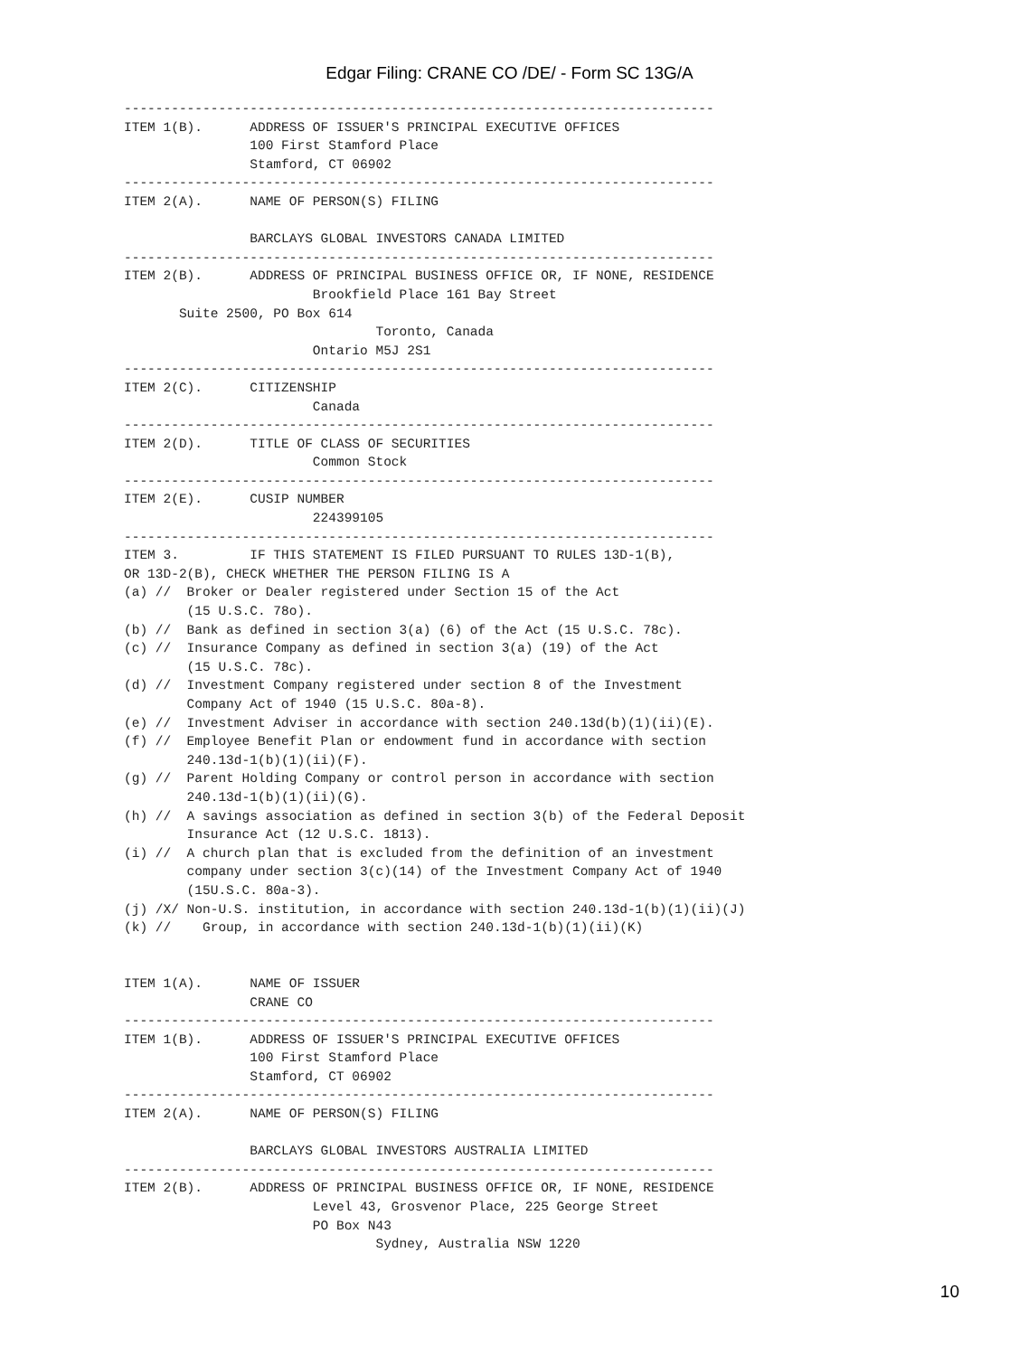Edgar Filing: CRANE CO /DE/ - Form SC 13G/A
---------------------------------------------------------------------------
ITEM 1(B).      ADDRESS OF ISSUER'S PRINCIPAL EXECUTIVE OFFICES
                100 First Stamford Place
                Stamford, CT 06902
---------------------------------------------------------------------------
ITEM 2(A).      NAME OF PERSON(S) FILING

                BARCLAYS GLOBAL INVESTORS CANADA LIMITED
---------------------------------------------------------------------------
ITEM 2(B).      ADDRESS OF PRINCIPAL BUSINESS OFFICE OR, IF NONE, RESIDENCE
                        Brookfield Place 161 Bay Street
       Suite 2500, PO Box 614
                                Toronto, Canada
                        Ontario M5J 2S1
---------------------------------------------------------------------------
ITEM 2(C).      CITIZENSHIP
                        Canada
---------------------------------------------------------------------------
ITEM 2(D).      TITLE OF CLASS OF SECURITIES
                        Common Stock
---------------------------------------------------------------------------
ITEM 2(E).      CUSIP NUMBER
                        224399105
---------------------------------------------------------------------------
ITEM 3.         IF THIS STATEMENT IS FILED PURSUANT TO RULES 13D-1(B),
OR 13D-2(B), CHECK WHETHER THE PERSON FILING IS A
(a) //  Broker or Dealer registered under Section 15 of the Act
        (15 U.S.C. 78o).
(b) //  Bank as defined in section 3(a) (6) of the Act (15 U.S.C. 78c).
(c) //  Insurance Company as defined in section 3(a) (19) of the Act
        (15 U.S.C. 78c).
(d) //  Investment Company registered under section 8 of the Investment
        Company Act of 1940 (15 U.S.C. 80a-8).
(e) //  Investment Adviser in accordance with section 240.13d(b)(1)(ii)(E).
(f) //  Employee Benefit Plan or endowment fund in accordance with section
        240.13d-1(b)(1)(ii)(F).
(g) //  Parent Holding Company or control person in accordance with section
        240.13d-1(b)(1)(ii)(G).
(h) //  A savings association as defined in section 3(b) of the Federal Deposit
        Insurance Act (12 U.S.C. 1813).
(i) //  A church plan that is excluded from the definition of an investment
        company under section 3(c)(14) of the Investment Company Act of 1940
        (15U.S.C. 80a-3).
(j) /X/ Non-U.S. institution, in accordance with section 240.13d-1(b)(1)(ii)(J)
(k) //    Group, in accordance with section 240.13d-1(b)(1)(ii)(K)


ITEM 1(A).      NAME OF ISSUER
                CRANE CO
---------------------------------------------------------------------------
ITEM 1(B).      ADDRESS OF ISSUER'S PRINCIPAL EXECUTIVE OFFICES
                100 First Stamford Place
                Stamford, CT 06902
---------------------------------------------------------------------------
ITEM 2(A).      NAME OF PERSON(S) FILING

                BARCLAYS GLOBAL INVESTORS AUSTRALIA LIMITED
---------------------------------------------------------------------------
ITEM 2(B).      ADDRESS OF PRINCIPAL BUSINESS OFFICE OR, IF NONE, RESIDENCE
                        Level 43, Grosvenor Place, 225 George Street
                        PO Box N43
                                Sydney, Australia NSW 1220
10